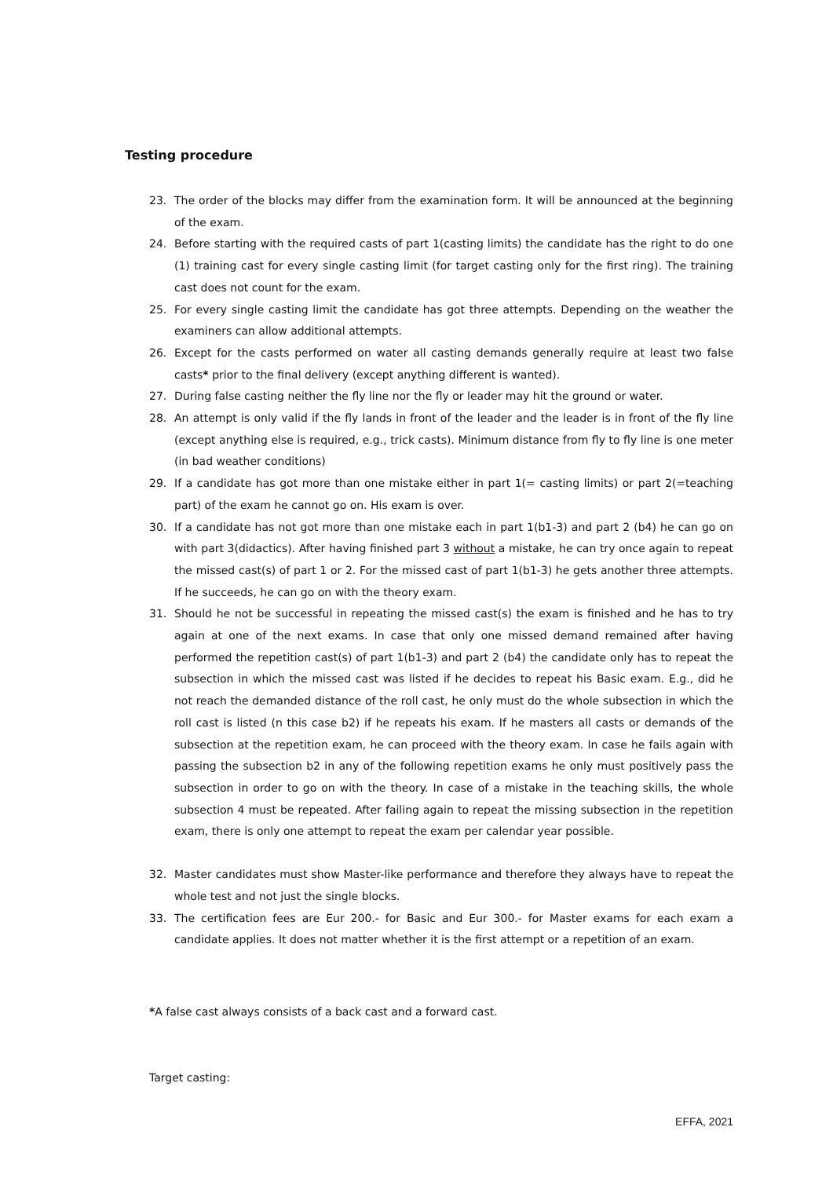Testing procedure
23. The order of the blocks may differ from the examination form. It will be announced at the beginning of the exam.
24. Before starting with the required casts of part 1(casting limits) the candidate has the right to do one (1) training cast for every single casting limit (for target casting only for the first ring). The training cast does not count for the exam.
25. For every single casting limit the candidate has got three attempts. Depending on the weather the examiners can allow additional attempts.
26. Except for the casts performed on water all casting demands generally require at least two false casts* prior to the final delivery (except anything different is wanted).
27. During false casting neither the fly line nor the fly or leader may hit the ground or water.
28. An attempt is only valid if the fly lands in front of the leader and the leader is in front of the fly line (except anything else is required, e.g., trick casts). Minimum distance from fly to fly line is one meter (in bad weather conditions)
29. If a candidate has got more than one mistake either in part 1(= casting limits) or part 2(=teaching part) of the exam he cannot go on. His exam is over.
30. If a candidate has not got more than one mistake each in part 1(b1-3) and part 2 (b4) he can go on with part 3(didactics). After having finished part 3 without a mistake, he can try once again to repeat the missed cast(s) of part 1 or 2. For the missed cast of part 1(b1-3) he gets another three attempts. If he succeeds, he can go on with the theory exam.
31. Should he not be successful in repeating the missed cast(s) the exam is finished and he has to try again at one of the next exams. In case that only one missed demand remained after having performed the repetition cast(s) of part 1(b1-3) and part 2 (b4) the candidate only has to repeat the subsection in which the missed cast was listed if he decides to repeat his Basic exam. E.g., did he not reach the demanded distance of the roll cast, he only must do the whole subsection in which the roll cast is listed (n this case b2) if he repeats his exam. If he masters all casts or demands of the subsection at the repetition exam, he can proceed with the theory exam. In case he fails again with passing the subsection b2 in any of the following repetition exams he only must positively pass the subsection in order to go on with the theory. In case of a mistake in the teaching skills, the whole subsection 4 must be repeated. After failing again to repeat the missing subsection in the repetition exam, there is only one attempt to repeat the exam per calendar year possible.
32. Master candidates must show Master-like performance and therefore they always have to repeat the whole test and not just the single blocks.
33. The certification fees are Eur 200.- for Basic and Eur 300.- for Master exams for each exam a candidate applies. It does not matter whether it is the first attempt or a repetition of an exam.
*A false cast always consists of a back cast and a forward cast.
Target casting:
EFFA, 2021